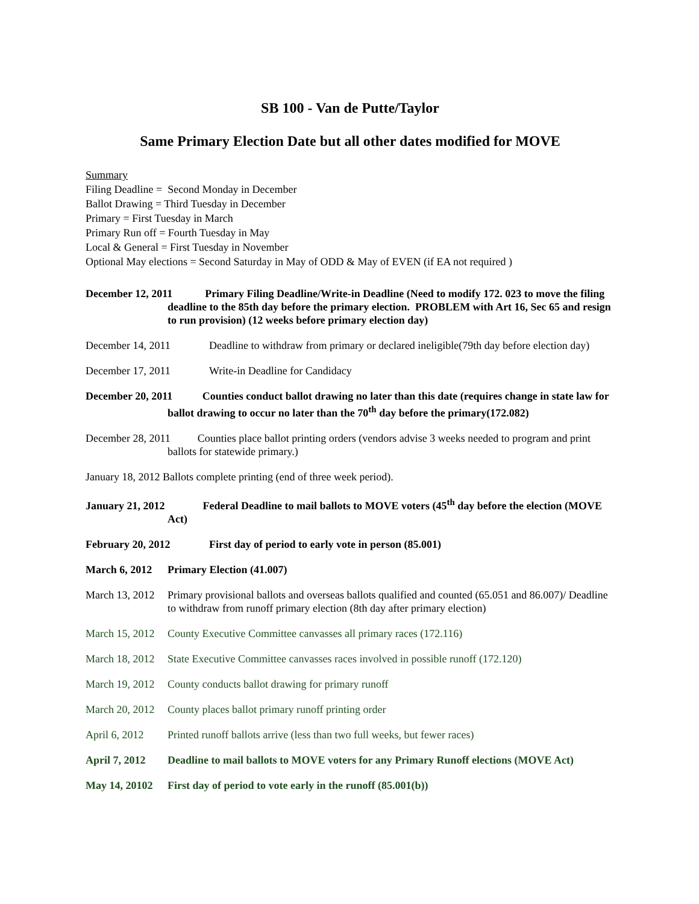SB 100 - Van de Putte/Taylor
Same Primary Election Date but all other dates modified for MOVE
Summary
Filing Deadline = Second Monday in December
Ballot Drawing = Third Tuesday in December
Primary = First Tuesday in March
Primary Run off = Fourth Tuesday in May
Local & General = First Tuesday in November
Optional May elections = Second Saturday in May of ODD & May of EVEN (if EA not required )
December 12, 2011 Primary Filing Deadline/Write-in Deadline (Need to modify 172. 023 to move the filing deadline to the 85th day before the primary election. PROBLEM with Art 16, Sec 65 and resign to run provision) (12 weeks before primary election day)
December 14, 2011 Deadline to withdraw from primary or declared ineligible(79th day before election day)
December 17, 2011 Write-in Deadline for Candidacy
December 20, 2011 Counties conduct ballot drawing no later than this date (requires change in state law for ballot drawing to occur no later than the 70<sup>th</sup> day before the primary(172.082)
December 28, 2011 Counties place ballot printing orders (vendors advise 3 weeks needed to program and print ballots for statewide primary.)
January 18, 2012 Ballots complete printing (end of three week period).
January 21, 2012 Federal Deadline to mail ballots to MOVE voters (45<sup>th</sup> day before the election (MOVE Act)
February 20, 2012 First day of period to early vote in person (85.001)
March 6, 2012 Primary Election (41.007)
March 13, 2012 Primary provisional ballots and overseas ballots qualified and counted (65.051 and 86.007)/ Deadline to withdraw from runoff primary election (8th day after primary election)
March 15, 2012 County Executive Committee canvasses all primary races (172.116)
March 18, 2012 State Executive Committee canvasses races involved in possible runoff (172.120)
March 19, 2012 County conducts ballot drawing for primary runoff
March 20, 2012 County places ballot primary runoff printing order
April 6, 2012 Printed runoff ballots arrive (less than two full weeks, but fewer races)
April 7, 2012 Deadline to mail ballots to MOVE voters for any Primary Runoff elections (MOVE Act)
May 14, 20102 First day of period to vote early in the runoff (85.001(b))